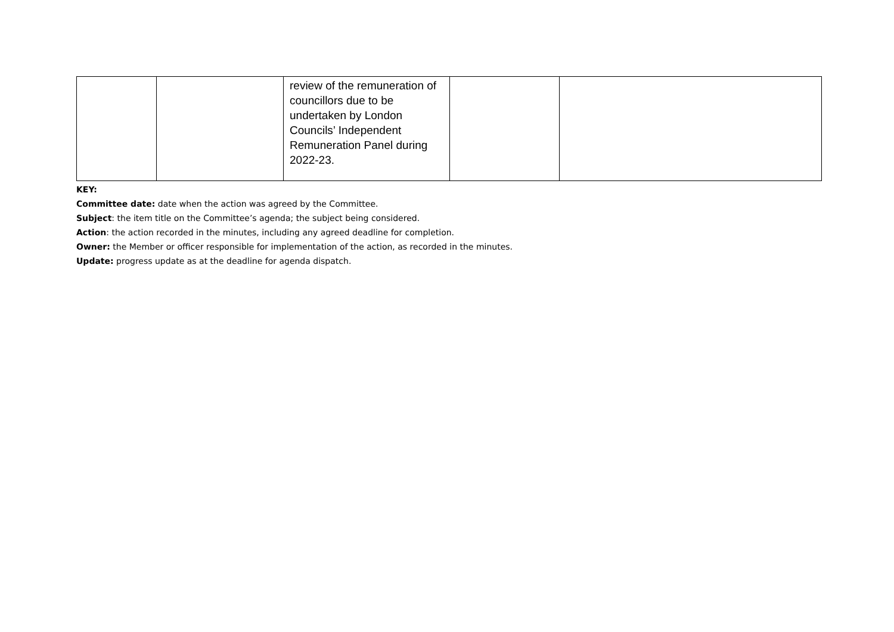| | | review of the remuneration of councillors due to be undertaken by London Councils’ Independent Remuneration Panel during 2022-23. | | |
KEY:
Committee date: date when the action was agreed by the Committee.
Subject: the item title on the Committee’s agenda; the subject being considered.
Action: the action recorded in the minutes, including any agreed deadline for completion.
Owner: the Member or officer responsible for implementation of the action, as recorded in the minutes.
Update: progress update as at the deadline for agenda dispatch.